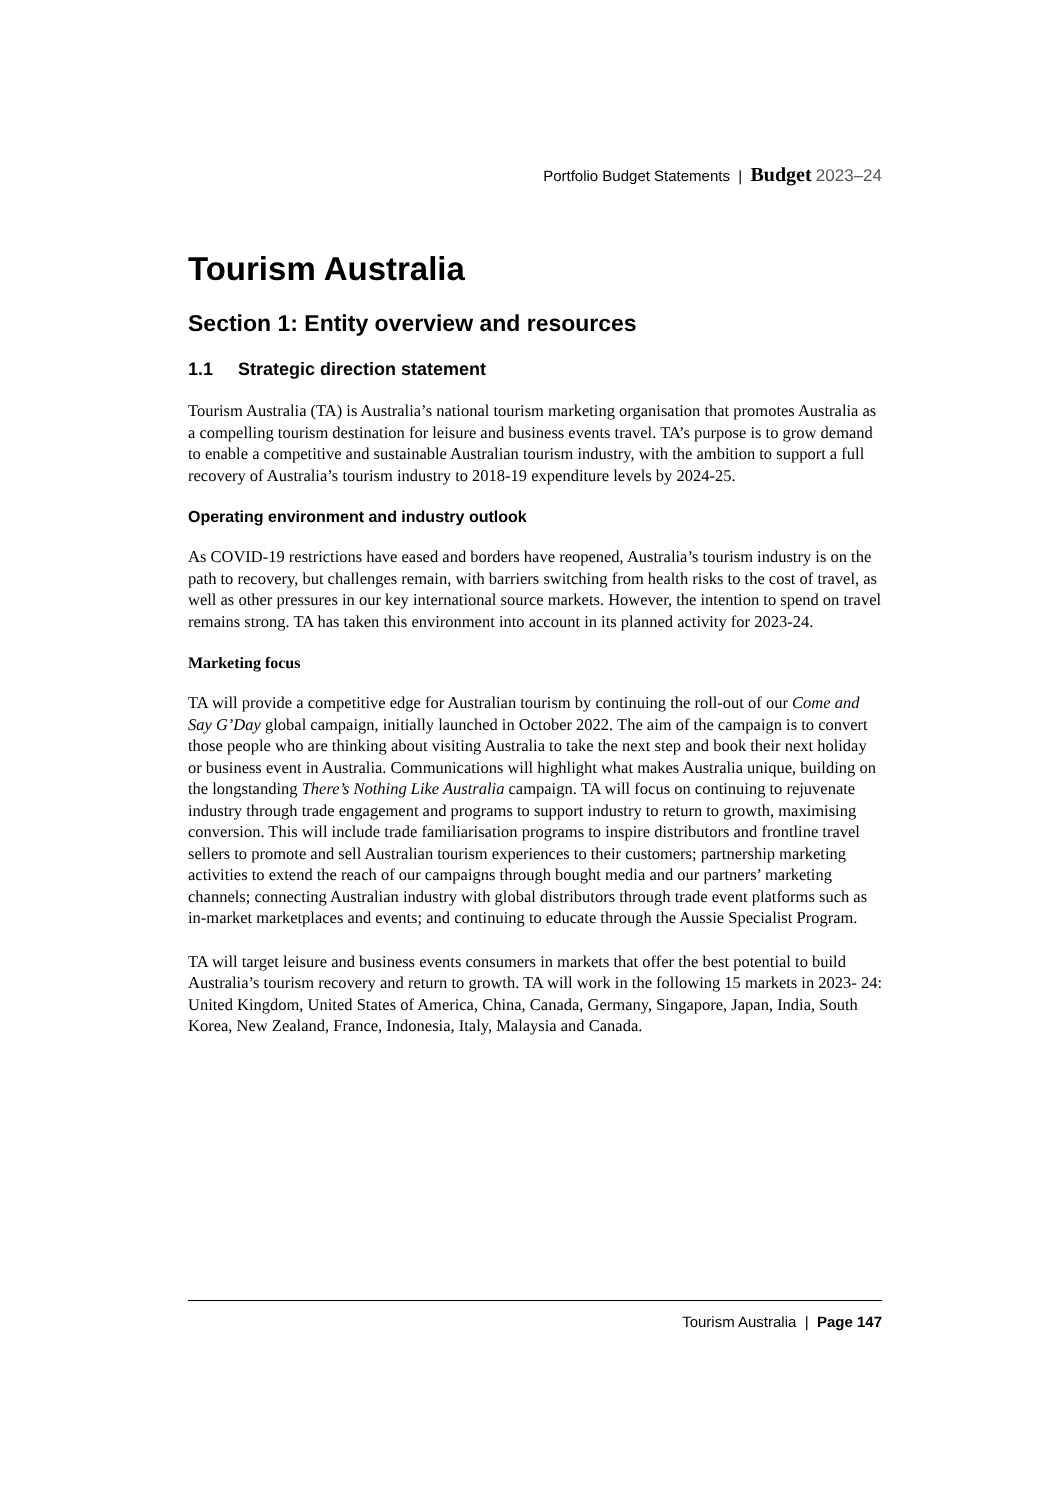Portfolio Budget Statements | Budget 2023–24
Tourism Australia
Section 1: Entity overview and resources
1.1 Strategic direction statement
Tourism Australia (TA) is Australia’s national tourism marketing organisation that promotes Australia as a compelling tourism destination for leisure and business events travel. TA’s purpose is to grow demand to enable a competitive and sustainable Australian tourism industry, with the ambition to support a full recovery of Australia’s tourism industry to 2018-19 expenditure levels by 2024-25.
Operating environment and industry outlook
As COVID-19 restrictions have eased and borders have reopened, Australia’s tourism industry is on the path to recovery, but challenges remain, with barriers switching from health risks to the cost of travel, as well as other pressures in our key international source markets. However, the intention to spend on travel remains strong. TA has taken this environment into account in its planned activity for 2023-24.
Marketing focus
TA will provide a competitive edge for Australian tourism by continuing the roll-out of our Come and Say G’Day global campaign, initially launched in October 2022. The aim of the campaign is to convert those people who are thinking about visiting Australia to take the next step and book their next holiday or business event in Australia. Communications will highlight what makes Australia unique, building on the longstanding There’s Nothing Like Australia campaign. TA will focus on continuing to rejuvenate industry through trade engagement and programs to support industry to return to growth, maximising conversion. This will include trade familiarisation programs to inspire distributors and frontline travel sellers to promote and sell Australian tourism experiences to their customers; partnership marketing activities to extend the reach of our campaigns through bought media and our partners’ marketing channels; connecting Australian industry with global distributors through trade event platforms such as in-market marketplaces and events; and continuing to educate through the Aussie Specialist Program.
TA will target leisure and business events consumers in markets that offer the best potential to build Australia’s tourism recovery and return to growth. TA will work in the following 15 markets in 2023- 24: United Kingdom, United States of America, China, Canada, Germany, Singapore, Japan, India, South Korea, New Zealand, France, Indonesia, Italy, Malaysia and Canada.
Tourism Australia | Page 147